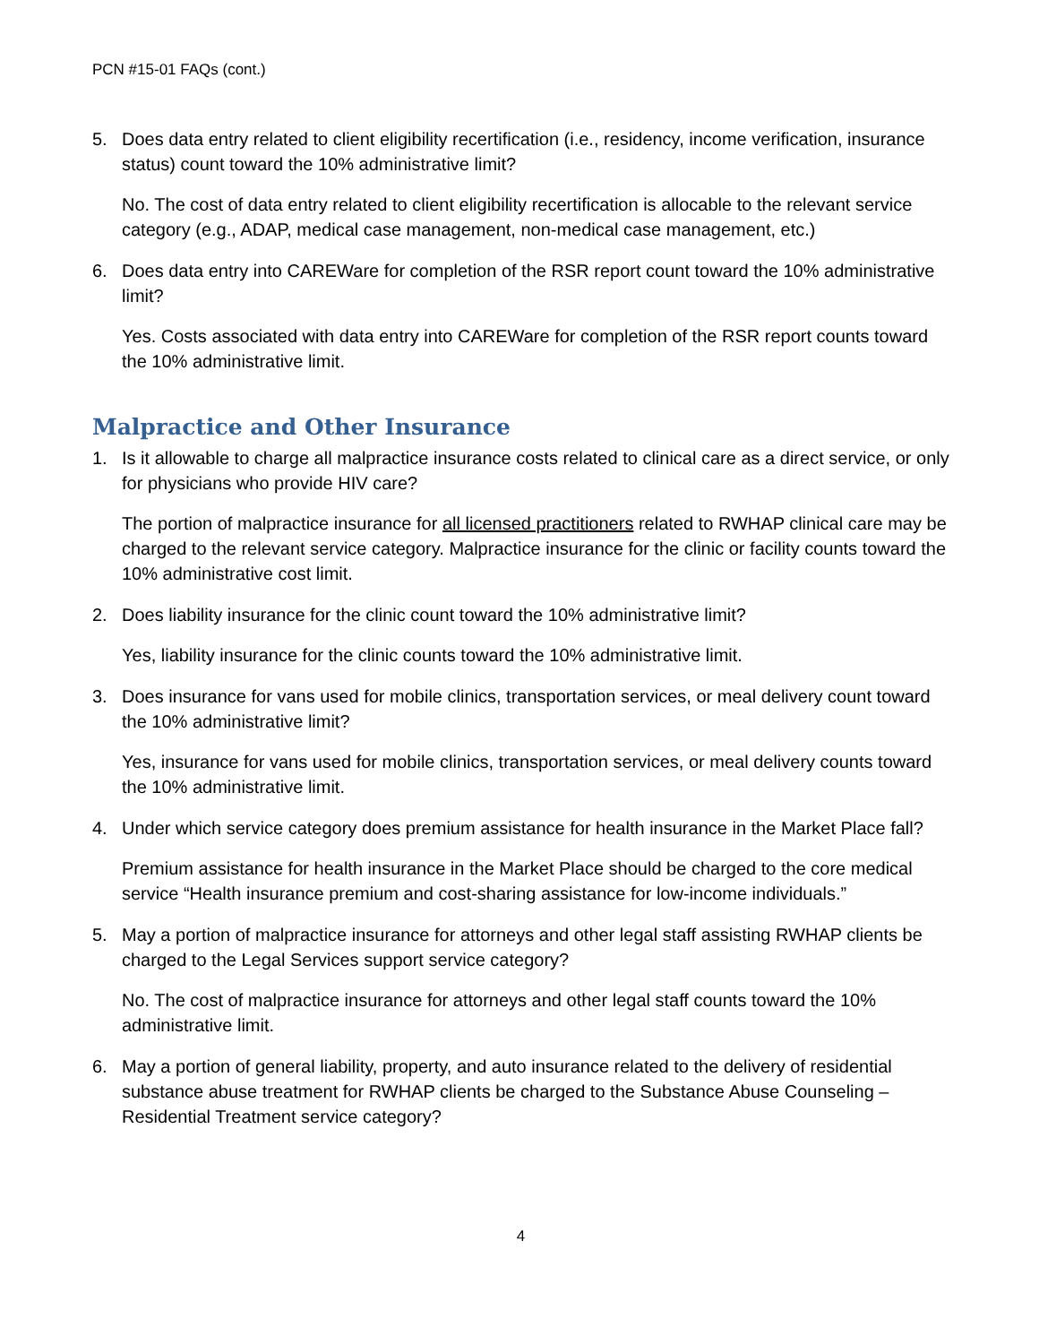PCN #15-01 FAQs (cont.)
5. Does data entry related to client eligibility recertification (i.e., residency, income verification, insurance status) count toward the 10% administrative limit?
No. The cost of data entry related to client eligibility recertification is allocable to the relevant service category (e.g., ADAP, medical case management, non-medical case management, etc.)
6. Does data entry into CAREWare for completion of the RSR report count toward the 10% administrative limit?
Yes. Costs associated with data entry into CAREWare for completion of the RSR report counts toward the 10% administrative limit.
Malpractice and Other Insurance
1. Is it allowable to charge all malpractice insurance costs related to clinical care as a direct service, or only for physicians who provide HIV care?
The portion of malpractice insurance for all licensed practitioners related to RWHAP clinical care may be charged to the relevant service category. Malpractice insurance for the clinic or facility counts toward the 10% administrative cost limit.
2. Does liability insurance for the clinic count toward the 10% administrative limit?
Yes, liability insurance for the clinic counts toward the 10% administrative limit.
3. Does insurance for vans used for mobile clinics, transportation services, or meal delivery count toward the 10% administrative limit?
Yes, insurance for vans used for mobile clinics, transportation services, or meal delivery counts toward the 10% administrative limit.
4. Under which service category does premium assistance for health insurance in the Market Place fall?
Premium assistance for health insurance in the Market Place should be charged to the core medical service “Health insurance premium and cost-sharing assistance for low-income individuals.”
5. May a portion of malpractice insurance for attorneys and other legal staff assisting RWHAP clients be charged to the Legal Services support service category?
No. The cost of malpractice insurance for attorneys and other legal staff counts toward the 10% administrative limit.
6. May a portion of general liability, property, and auto insurance related to the delivery of residential substance abuse treatment for RWHAP clients be charged to the Substance Abuse Counseling – Residential Treatment service category?
4